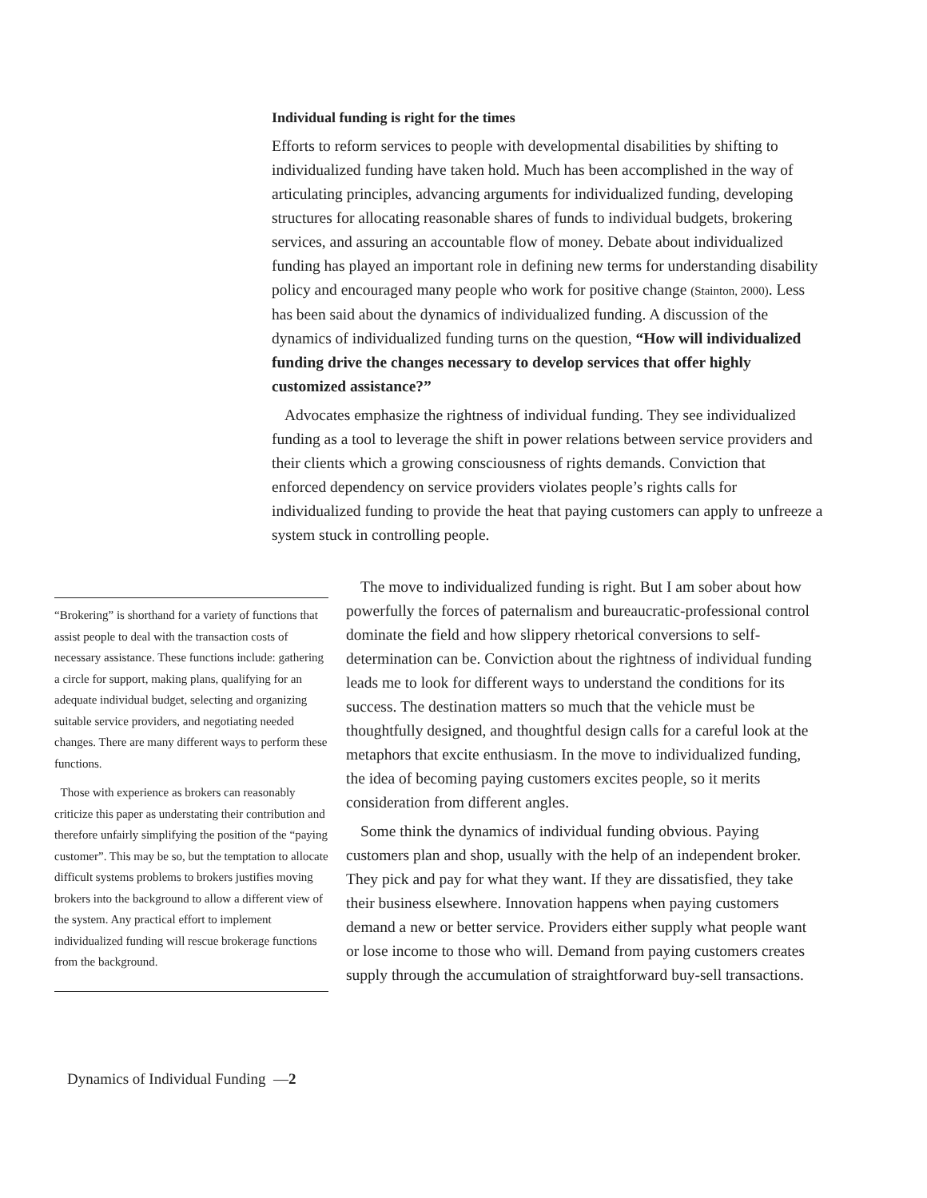Individual funding is right for the times
Efforts to reform services to people with developmental disabilities by shifting to individualized funding have taken hold. Much has been accomplished in the way of articulating principles, advancing arguments for individualized funding, developing structures for allocating reasonable shares of funds to individual budgets, brokering services, and assuring an accountable flow of money. Debate about individualized funding has played an important role in defining new terms for understanding disability policy and encouraged many people who work for positive change (Stainton, 2000). Less has been said about the dynamics of individualized funding. A discussion of the dynamics of individualized funding turns on the question, “How will individualized funding drive the changes necessary to develop services that offer highly customized assistance?”
Advocates emphasize the rightness of individual funding. They see individualized funding as a tool to leverage the shift in power relations between service providers and their clients which a growing consciousness of rights demands. Conviction that enforced dependency on service providers violates people’s rights calls for individualized funding to provide the heat that paying customers can apply to unfreeze a system stuck in controlling people.
“Brokering” is shorthand for a variety of functions that assist people to deal with the transaction costs of necessary assistance. These functions include: gathering a circle for support, making plans, qualifying for an adequate individual budget, selecting and organizing suitable service providers, and negotiating needed changes. There are many different ways to perform these functions.
Those with experience as brokers can reasonably criticize this paper as understating their contribution and therefore unfairly simplifying the position of the “paying customer”. This may be so, but the temptation to allocate difficult systems problems to brokers justifies moving brokers into the background to allow a different view of the system. Any practical effort to implement individualized funding will rescue brokerage functions from the background.
The move to individualized funding is right. But I am sober about how powerfully the forces of paternalism and bureaucratic-professional control dominate the field and how slippery rhetorical conversions to self-determination can be. Conviction about the rightness of individual funding leads me to look for different ways to understand the conditions for its success. The destination matters so much that the vehicle must be thoughtfully designed, and thoughtful design calls for a careful look at the metaphors that excite enthusiasm. In the move to individualized funding, the idea of becoming paying customers excites people, so it merits consideration from different angles.
Some think the dynamics of individual funding obvious. Paying customers plan and shop, usually with the help of an independent broker. They pick and pay for what they want. If they are dissatisfied, they take their business elsewhere. Innovation happens when paying customers demand a new or better service. Providers either supply what people want or lose income to those who will. Demand from paying customers creates supply through the accumulation of straightforward buy-sell transactions.
Dynamics of Individual Funding —2